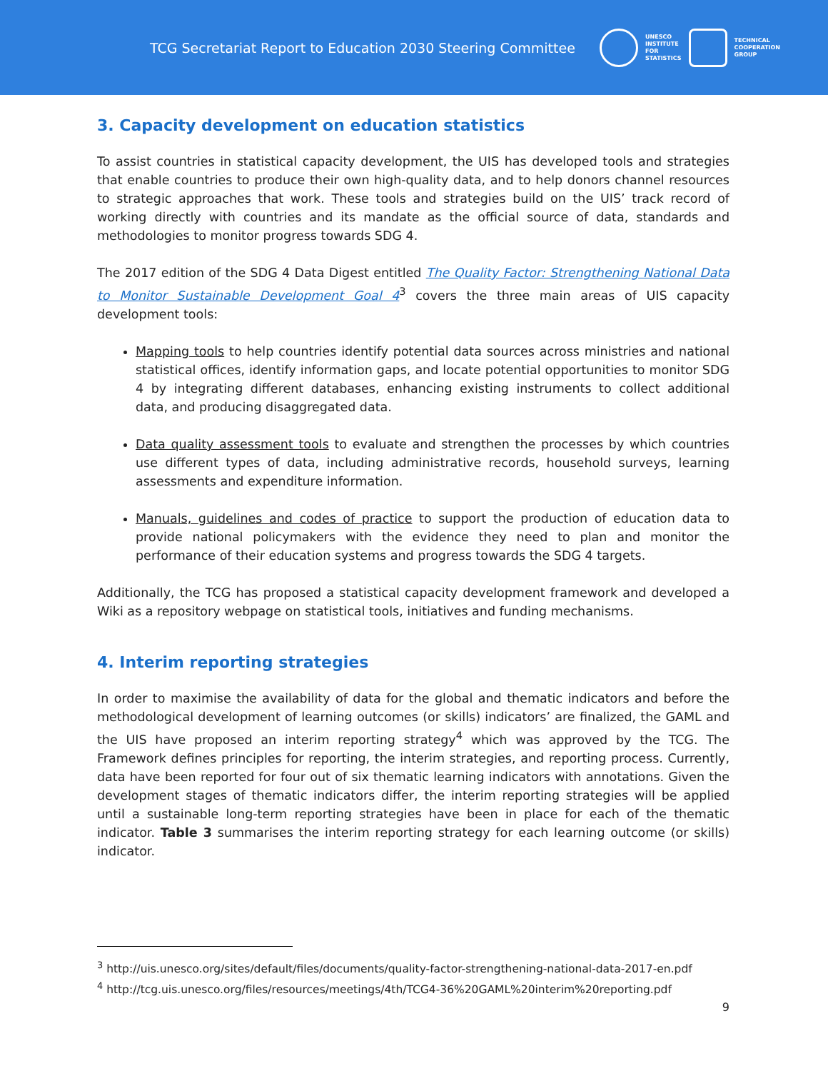TCG Secretariat Report to Education 2030 Steering Committee
UNESCO
INSTITUTE
FOR
STATISTICS
TECHNICAL
COOPERATION
GROUP
3. Capacity development on education statistics
To assist countries in statistical capacity development, the UIS has developed tools and strategies that enable countries to produce their own high-quality data, and to help donors channel resources to strategic approaches that work. These tools and strategies build on the UIS’ track record of working directly with countries and its mandate as the official source of data, standards and methodologies to monitor progress towards SDG 4.
The 2017 edition of the SDG 4 Data Digest entitled The Quality Factor: Strengthening National Data to Monitor Sustainable Development Goal 4<sup>3</sup> covers the three main areas of UIS capacity development tools:
Mapping tools to help countries identify potential data sources across ministries and national statistical offices, identify information gaps, and locate potential opportunities to monitor SDG 4 by integrating different databases, enhancing existing instruments to collect additional data, and producing disaggregated data.
Data quality assessment tools to evaluate and strengthen the processes by which countries use different types of data, including administrative records, household surveys, learning assessments and expenditure information.
Manuals, guidelines and codes of practice to support the production of education data to provide national policymakers with the evidence they need to plan and monitor the performance of their education systems and progress towards the SDG 4 targets.
Additionally, the TCG has proposed a statistical capacity development framework and developed a Wiki as a repository webpage on statistical tools, initiatives and funding mechanisms.
4. Interim reporting strategies
In order to maximise the availability of data for the global and thematic indicators and before the methodological development of learning outcomes (or skills) indicators’ are finalized, the GAML and the UIS have proposed an interim reporting strategy<sup>4</sup> which was approved by the TCG. The Framework defines principles for reporting, the interim strategies, and reporting process. Currently, data have been reported for four out of six thematic learning indicators with annotations. Given the development stages of thematic indicators differ, the interim reporting strategies will be applied until a sustainable long-term reporting strategies have been in place for each of the thematic indicator. Table 3 summarises the interim reporting strategy for each learning outcome (or skills) indicator.
<sup>3</sup> http://uis.unesco.org/sites/default/files/documents/quality-factor-strengthening-national-data-2017-en.pdf
<sup>4</sup> http://tcg.uis.unesco.org/files/resources/meetings/4th/TCG4-36%20GAML%20interim%20reporting.pdf
9